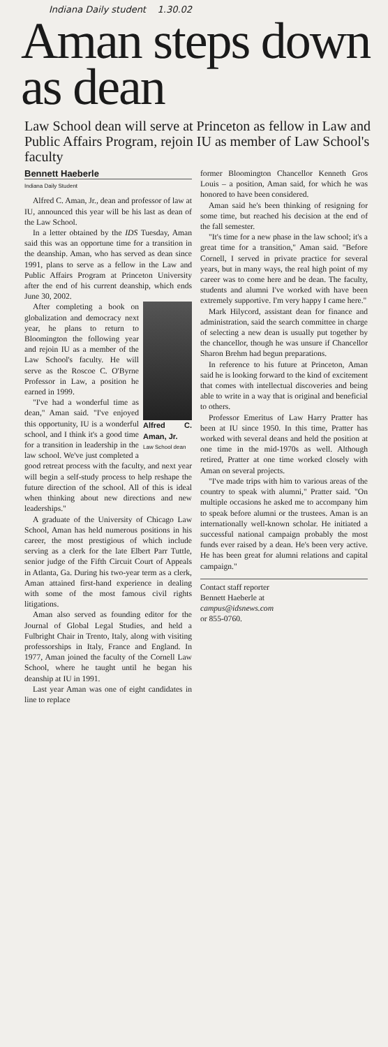Indiana Daily student 1.30.02
Aman steps down as dean
Law School dean will serve at Princeton as fellow in Law and Public Affairs Program, rejoin IU as member of Law School's faculty
Bennett Haeberle
Indiana Daily Student
Alfred C. Aman, Jr., dean and professor of law at IU, announced this year will be his last as dean of the Law School.
In a letter obtained by the IDS Tuesday, Aman said this was an opportune time for a transition in the deanship. Aman, who has served as dean since 1991, plans to serve as a fellow in the Law and Public Affairs Program at Princeton University after the end of his current deanship, which ends June 30, 2002.
Alfred C. Aman, Jr.
Law School dean
After completing a book on globalization and democracy next year, he plans to return to Bloomington the following year and rejoin IU as a member of the Law School's faculty. He will serve as the Roscoe C. O'Byrne Professor in Law, a position he earned in 1999.
"I've had a wonderful time as dean," Aman said. "I've enjoyed this opportunity, IU is a wonderful school, and I think it's a good time for a transition in leadership in the law school. We've just completed a good retreat process with the faculty, and next year will begin a self-study process to help reshape the future direction of the school. All of this is ideal when thinking about new directions and new leaderships."
A graduate of the University of Chicago Law School, Aman has held numerous positions in his career, the most prestigious of which include serving as a clerk for the late Elbert Parr Tuttle, senior judge of the Fifth Circuit Court of Appeals in Atlanta, Ga. During his two-year term as a clerk, Aman attained first-hand experience in dealing with some of the most famous civil rights litigations.
Aman also served as founding editor for the Journal of Global Legal Studies, and held a Fulbright Chair in Trento, Italy, along with visiting professorships in Italy, France and England. In 1977, Aman joined the faculty of the Cornell Law School, where he taught until he began his deanship at IU in 1991.
Last year Aman was one of eight candidates in line to replace
former Bloomington Chancellor Kenneth Gros Louis – a position, Aman said, for which he was honored to have been considered.
Aman said he's been thinking of resigning for some time, but reached his decision at the end of the fall semester.
"It's time for a new phase in the law school; it's a great time for a transition," Aman said. "Before Cornell, I served in private practice for several years, but in many ways, the real high point of my career was to come here and be dean. The faculty, students and alumni I've worked with have been extremely supportive. I'm very happy I came here."
Mark Hilycord, assistant dean for finance and administration, said the search committee in charge of selecting a new dean is usually put together by the chancellor, though he was unsure if Chancellor Sharon Brehm had begun preparations.
In reference to his future at Princeton, Aman said he is looking forward to the kind of excitement that comes with intellectual discoveries and being able to write in a way that is original and beneficial to others.
Professor Emeritus of Law Harry Pratter has been at IU since 1950. In this time, Pratter has worked with several deans and held the position at one time in the mid-1970s as well. Although retired, Pratter at one time worked closely with Aman on several projects.
"I've made trips with him to various areas of the country to speak with alumni," Pratter said. "On multiple occasions he asked me to accompany him to speak before alumni or the trustees. Aman is an internationally well-known scholar. He initiated a successful national campaign probably the most funds ever raised by a dean. He's been very active. He has been great for alumni relations and capital campaign."
Contact staff reporter
Bennett Haeberle at
campus@idsnews.com
or 855-0760.